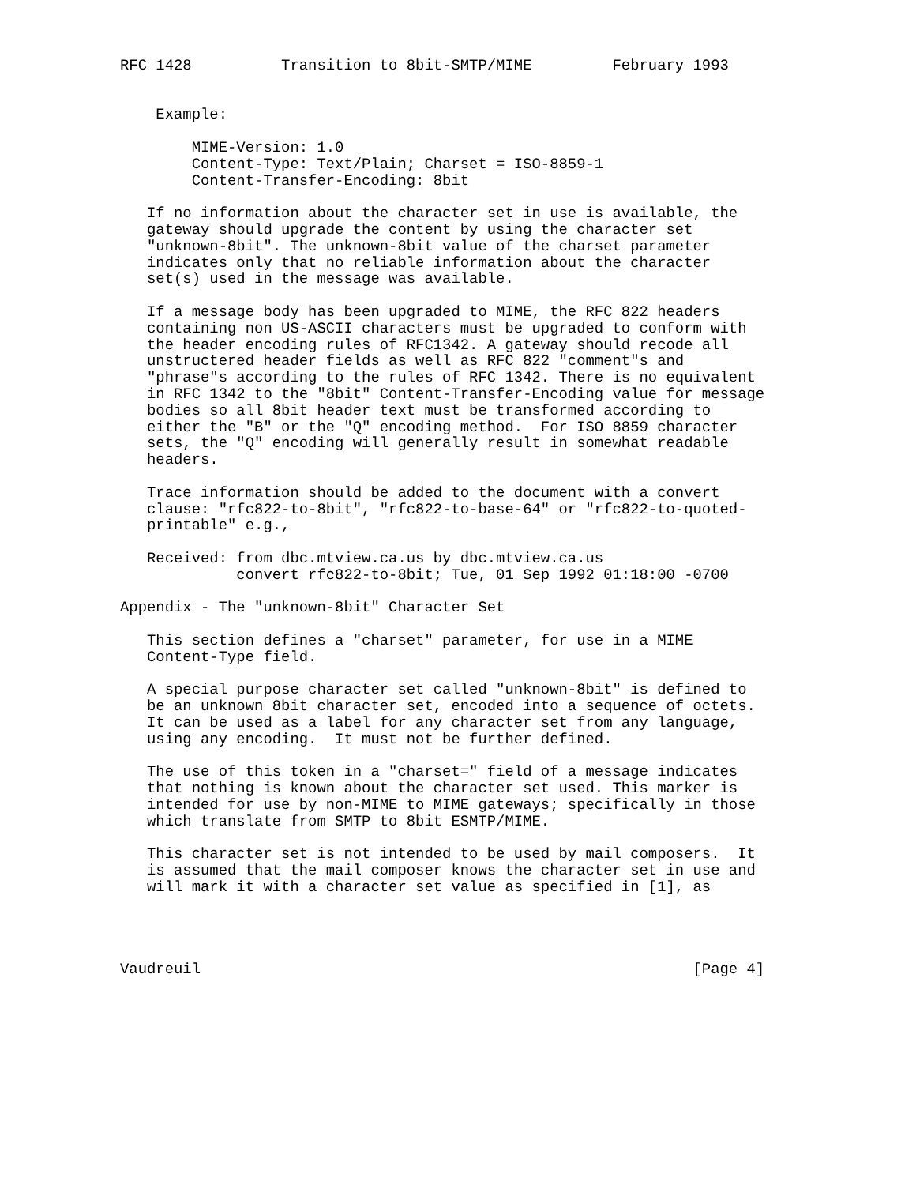RFC 1428          Transition to 8bit-SMTP/MIME         February 1993


    Example:

        MIME-Version: 1.0
        Content-Type: Text/Plain; Charset = ISO-8859-1
        Content-Transfer-Encoding: 8bit

   If no information about the character set in use is available, the
   gateway should upgrade the content by using the character set
   "unknown-8bit". The unknown-8bit value of the charset parameter
   indicates only that no reliable information about the character
   set(s) used in the message was available.

   If a message body has been upgraded to MIME, the RFC 822 headers
   containing non US-ASCII characters must be upgraded to conform with
   the header encoding rules of RFC1342. A gateway should recode all
   unstructered header fields as well as RFC 822 "comment"s and
   "phrase"s according to the rules of RFC 1342. There is no equivalent
   in RFC 1342 to the "8bit" Content-Transfer-Encoding value for message
   bodies so all 8bit header text must be transformed according to
   either the "B" or the "Q" encoding method.  For ISO 8859 character
   sets, the "Q" encoding will generally result in somewhat readable
   headers.

   Trace information should be added to the document with a convert
   clause: "rfc822-to-8bit", "rfc822-to-base-64" or "rfc822-to-quoted-
   printable" e.g.,

   Received: from dbc.mtview.ca.us by dbc.mtview.ca.us
             convert rfc822-to-8bit; Tue, 01 Sep 1992 01:18:00 -0700

Appendix - The "unknown-8bit" Character Set

   This section defines a "charset" parameter, for use in a MIME
   Content-Type field.

   A special purpose character set called "unknown-8bit" is defined to
   be an unknown 8bit character set, encoded into a sequence of octets.
   It can be used as a label for any character set from any language,
   using any encoding.  It must not be further defined.

   The use of this token in a "charset=" field of a message indicates
   that nothing is known about the character set used. This marker is
   intended for use by non-MIME to MIME gateways; specifically in those
   which translate from SMTP to 8bit ESMTP/MIME.

   This character set is not intended to be used by mail composers.  It
   is assumed that the mail composer knows the character set in use and
   will mark it with a character set value as specified in [1], as




Vaudreuil                                                       [Page 4]